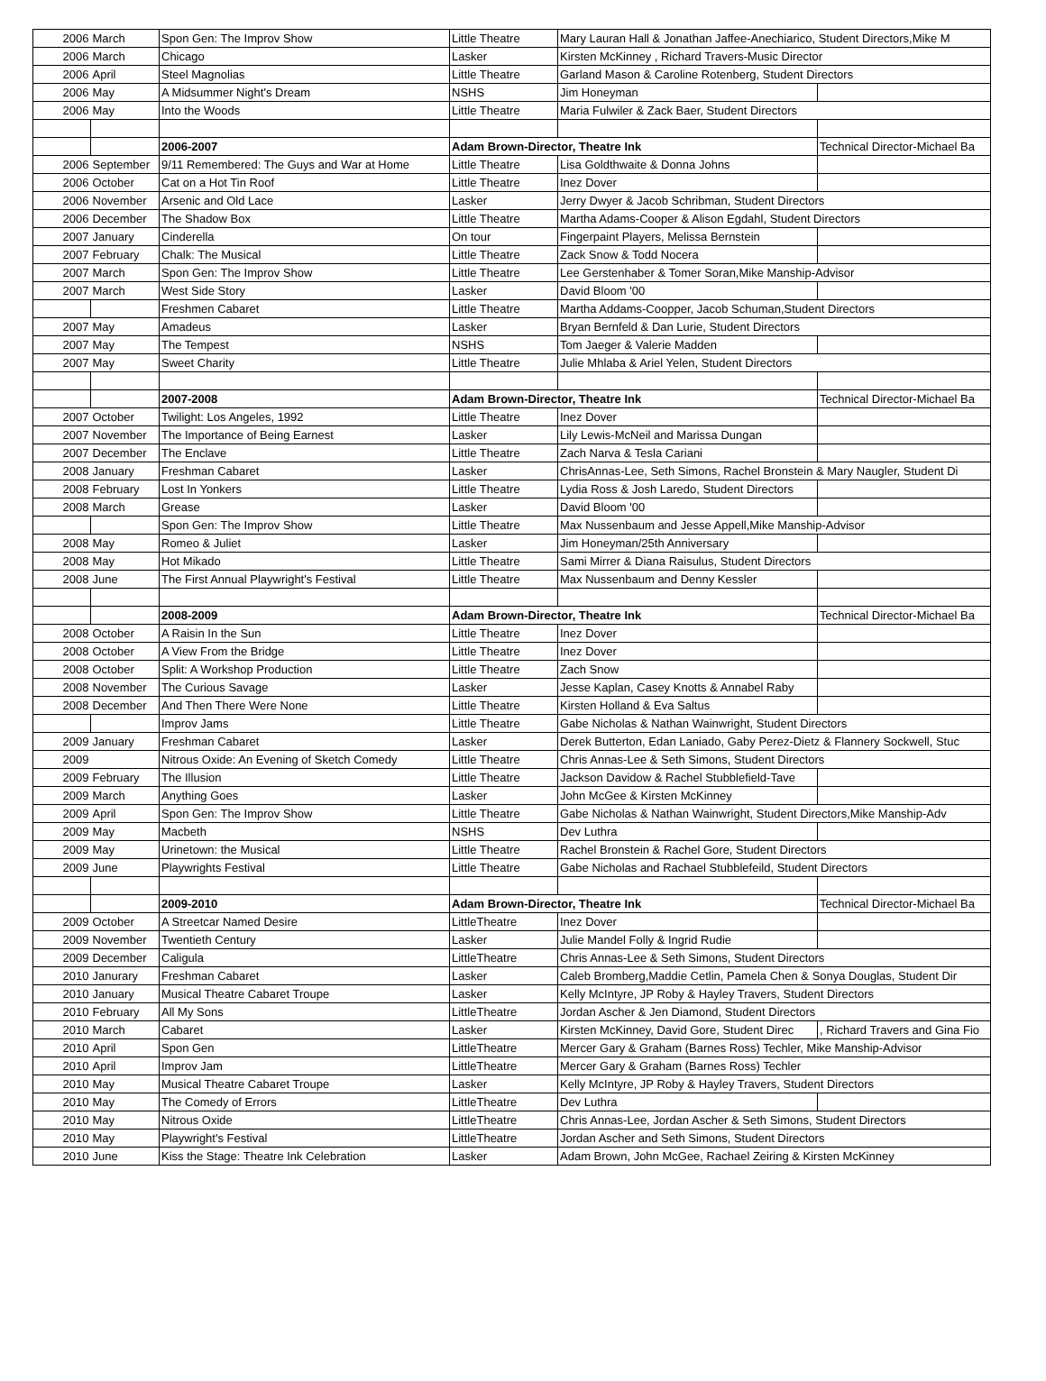| 2006 | March | Spon Gen: The Improv Show | Little Theatre | Mary Lauran Hall & Jonathan Jaffee-Anechiarico, Student Directors,Mike M | |
| 2006 | March | Chicago | Lasker | Kirsten McKinney , Richard Travers-Music Director | |
| 2006 | April | Steel Magnolias | Little Theatre | Garland Mason & Caroline Rotenberg, Student Directors | |
| 2006 | May | A Midsummer Night's Dream | NSHS | Jim Honeyman | |
| 2006 | May | Into the Woods | Little Theatre | Maria Fulwiler & Zack Baer, Student Directors | |
| | | 2006-2007 | Adam Brown-Director, Theatre Ink | | Technical Director-Michael Ba |
| 2006 | September | 9/11 Remembered: The Guys and War at Home | Little Theatre | Lisa Goldthwaite & Donna Johns | |
| 2006 | October | Cat on a Hot Tin Roof | Little Theatre | Inez Dover | |
| 2006 | November | Arsenic and Old Lace | Lasker | Jerry Dwyer & Jacob Schribman, Student Directors | |
| 2006 | December | The Shadow Box | Little Theatre | Martha Adams-Cooper & Alison Egdahl, Student Directors | |
| 2007 | January | Cinderella | On tour | Fingerpaint Players, Melissa Bernstein | |
| 2007 | February | Chalk: The Musical | Little Theatre | Zack Snow & Todd Nocera | |
| 2007 | March | Spon Gen: The Improv Show | Little Theatre | Lee Gerstenhaber & Tomer Soran,Mike Manship-Advisor | |
| 2007 | March | West Side Story | Lasker | David Bloom '00 | |
| | | Freshmen Cabaret | Little Theatre | Martha Addams-Coopper, Jacob Schuman,Student Directors | |
| 2007 | May | Amadeus | Lasker | Bryan Bernfeld & Dan Lurie, Student Directors | |
| 2007 | May | The Tempest | NSHS | Tom Jaeger & Valerie Madden | |
| 2007 | May | Sweet Charity | Little Theatre | Julie Mhlaba & Ariel Yelen, Student Directors | |
| | | 2007-2008 | Adam Brown-Director, Theatre Ink | | Technical Director-Michael Ba |
| 2007 | October | Twilight: Los Angeles, 1992 | Little Theatre | Inez Dover | |
| 2007 | November | The Importance of Being Earnest | Lasker | Lily Lewis-McNeil and Marissa Dungan | |
| 2007 | December | The Enclave | Little Theatre | Zach Narva & Tesla Cariani | |
| 2008 | January | Freshman Cabaret | Lasker | ChrisAnnas-Lee, Seth Simons, Rachel Bronstein & Mary Naugler, Student Di | |
| 2008 | February | Lost In Yonkers | Little Theatre | Lydia Ross & Josh Laredo, Student Directors | |
| 2008 | March | Grease | Lasker | David Bloom '00 | |
| | | Spon Gen: The Improv Show | Little Theatre | Max Nussenbaum and Jesse Appell,Mike Manship-Advisor | |
| 2008 | May | Romeo & Juliet | Lasker | Jim Honeyman/25th Anniversary | |
| 2008 | May | Hot Mikado | Little Theatre | Sami Mirrer & Diana Raisulus, Student Directors | |
| 2008 | June | The First Annual Playwright's Festival | Little Theatre | Max Nussenbaum and Denny Kessler | |
| | | 2008-2009 | Adam Brown-Director, Theatre Ink | | Technical Director-Michael Ba |
| 2008 | October | A Raisin In the Sun | Little Theatre | Inez Dover | |
| 2008 | October | A View From the Bridge | Little Theatre | Inez Dover | |
| 2008 | October | Split: A Workshop Production | Little Theatre | Zach Snow | |
| 2008 | November | The Curious Savage | Lasker | Jesse Kaplan, Casey Knotts & Annabel Raby | |
| 2008 | December | And Then There Were None | Little Theatre | Kirsten Holland & Eva Saltus | |
| | | Improv Jams | Little Theatre | Gabe Nicholas & Nathan Wainwright, Student Directors | |
| 2009 | January | Freshman Cabaret | Lasker | Derek Butterton, Edan Laniado, Gaby Perez-Dietz & Flannery Sockwell, Stuc | |
| 2009 | | Nitrous Oxide: An Evening of Sketch Comedy | Little Theatre | Chris Annas-Lee & Seth Simons, Student Directors | |
| 2009 | February | The Illusion | Little Theatre | Jackson Davidow & Rachel Stubblefield-Tave | |
| 2009 | March | Anything Goes | Lasker | John McGee & Kirsten McKinney | |
| 2009 | April | Spon Gen: The Improv Show | Little Theatre | Gabe Nicholas & Nathan Wainwright, Student Directors,Mike Manship-Adv | |
| 2009 | May | Macbeth | NSHS | Dev Luthra | |
| 2009 | May | Urinetown: the Musical | Little Theatre | Rachel Bronstein & Rachel Gore, Student Directors | |
| 2009 | June | Playwrights Festival | Little Theatre | Gabe Nicholas and Rachael Stubblefeild, Student Directors | |
| | | 2009-2010 | Adam Brown-Director, Theatre Ink | | Technical Director-Michael Ba |
| 2009 | October | A Streetcar Named Desire | LittleTheatre | Inez Dover | |
| 2009 | November | Twentieth Century | Lasker | Julie Mandel Folly & Ingrid Rudie | |
| 2009 | December | Caligula | LittleTheatre | Chris Annas-Lee & Seth Simons, Student Directors | |
| 2010 | Janurary | Freshman Cabaret | Lasker | Caleb Bromberg,Maddie Cetlin, Pamela Chen & Sonya Douglas, Student Dir | |
| 2010 | January | Musical Theatre Cabaret Troupe | Lasker | Kelly McIntyre, JP Roby & Hayley Travers, Student Directors | |
| 2010 | February | All My Sons | LittleTheatre | Jordan Ascher & Jen Diamond, Student Directors | |
| 2010 | March | Cabaret | Lasker | Kirsten McKinney, David Gore, Student Direc | , Richard Travers and Gina Fio |
| 2010 | April | Spon Gen | LittleTheatre | Mercer Gary & Graham (Barnes Ross) Techler, Mike Manship-Advisor | |
| 2010 | April | Improv Jam | LittleTheatre | Mercer Gary & Graham (Barnes Ross) Techler | |
| 2010 | May | Musical Theatre Cabaret Troupe | Lasker | Kelly McIntyre, JP Roby & Hayley Travers, Student Directors | |
| 2010 | May | The Comedy of Errors | LittleTheatre | Dev Luthra | |
| 2010 | May | Nitrous Oxide | LittleTheatre | Chris Annas-Lee, Jordan Ascher & Seth Simons, Student Directors | |
| 2010 | May | Playwright's Festival | LittleTheatre | Jordan Ascher and Seth Simons, Student Directors | |
| 2010 | June | Kiss the Stage: Theatre Ink Celebration | Lasker | Adam Brown, John McGee, Rachael Zeiring & Kirsten McKinney | |